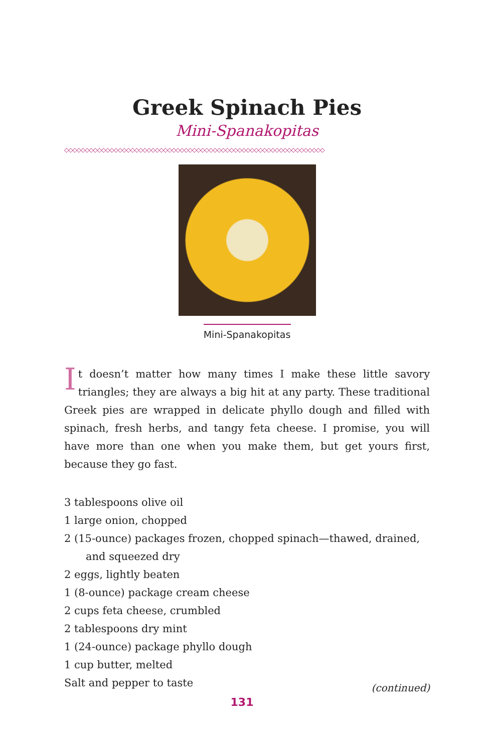Greek Spinach Pies
Mini-Spanakopitas
◇◇◇◇◇◇◇◇◇◇◇◇◇◇◇◇◇◇◇◇◇◇◇◇◇◇◇◇◇◇◇◇◇◇◇◇◇◇◇◇◇◇◇◇◇◇◇◇◇◇◇◇◇◇◇◇◇◇◇◇◇◇◇
Mini-Spanakopitas
It doesn’t matter how many times I make these little savory triangles; they are always a big hit at any party. These traditional Greek pies are wrapped in delicate phyllo dough and filled with spinach, fresh herbs, and tangy feta cheese. I promise, you will have more than one when you make them, but get yours first, because they go fast.
3 tablespoons olive oil
1 large onion, chopped
2 (15-ounce) packages frozen, chopped spinach—thawed, drained,
and squeezed dry
2 eggs, lightly beaten
1 (8-ounce) package cream cheese
2 cups feta cheese, crumbled
2 tablespoons dry mint
1 (24-ounce) package phyllo dough
1 cup butter, melted
Salt and pepper to taste
(continued)
131